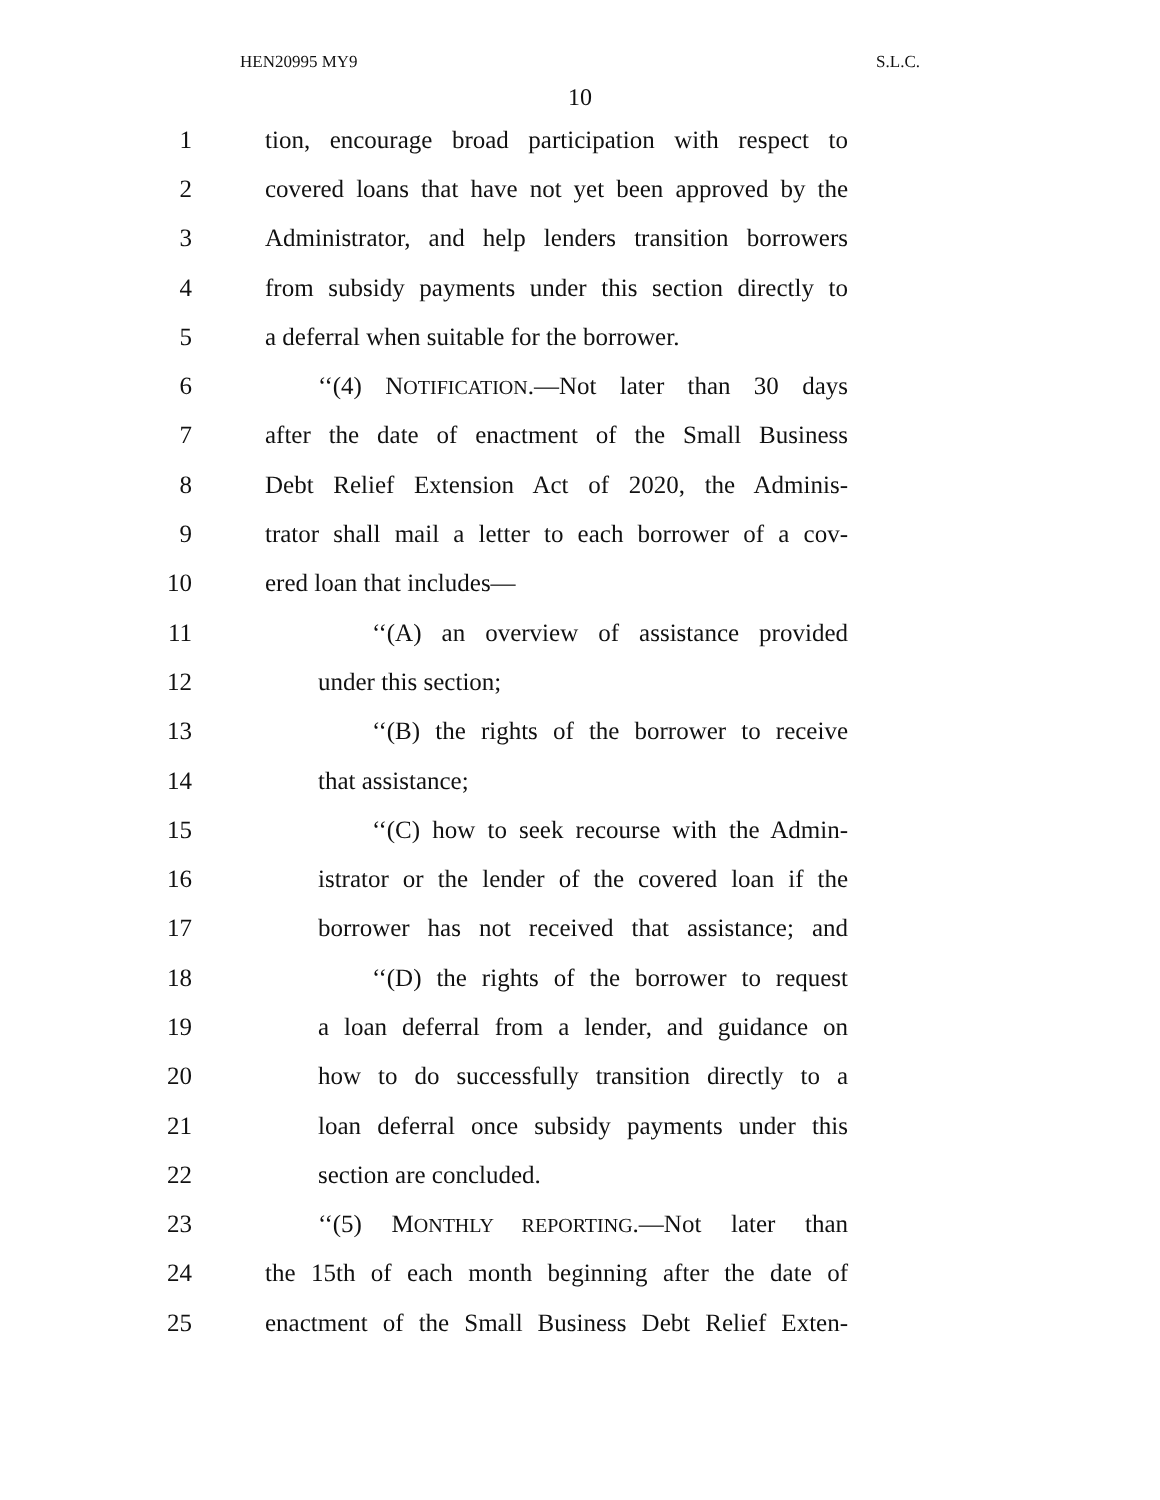HEN20995 MY9 S.L.C.
10
1 tion, encourage broad participation with respect to
2 covered loans that have not yet been approved by the
3 Administrator, and help lenders transition borrowers
4 from subsidy payments under this section directly to
5 a deferral when suitable for the borrower.
6 ‘‘(4) NOTIFICATION.—Not later than 30 days
7 after the date of enactment of the Small Business
8 Debt Relief Extension Act of 2020, the Adminis-
9 trator shall mail a letter to each borrower of a cov-
10 ered loan that includes—
11 ‘‘(A) an overview of assistance provided
12 under this section;
13 ‘‘(B) the rights of the borrower to receive
14 that assistance;
15 ‘‘(C) how to seek recourse with the Admin-
16 istrator or the lender of the covered loan if the
17 borrower has not received that assistance; and
18 ‘‘(D) the rights of the borrower to request
19 a loan deferral from a lender, and guidance on
20 how to do successfully transition directly to a
21 loan deferral once subsidy payments under this
22 section are concluded.
23 ‘‘(5) MONTHLY REPORTING.—Not later than
24 the 15th of each month beginning after the date of
25 enactment of the Small Business Debt Relief Exten-